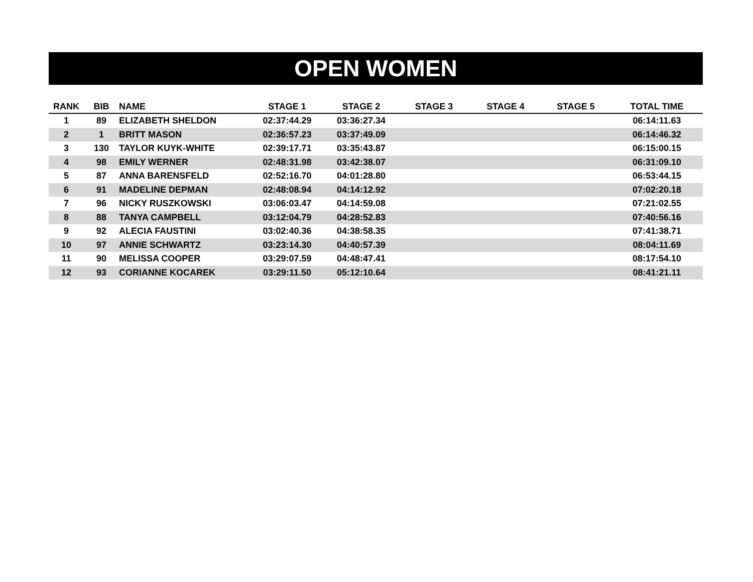OPEN WOMEN
| RANK | BIB | NAME | STAGE 1 | STAGE 2 | STAGE 3 | STAGE 4 | STAGE 5 | TOTAL TIME |
| --- | --- | --- | --- | --- | --- | --- | --- | --- |
| 1 | 89 | ELIZABETH SHELDON | 02:37:44.29 | 03:36:27.34 | | | | 06:14:11.63 |
| 2 | 1 | BRITT MASON | 02:36:57.23 | 03:37:49.09 | | | | 06:14:46.32 |
| 3 | 130 | TAYLOR KUYK-WHITE | 02:39:17.71 | 03:35:43.87 | | | | 06:15:00.15 |
| 4 | 98 | EMILY WERNER | 02:48:31.98 | 03:42:38.07 | | | | 06:31:09.10 |
| 5 | 87 | ANNA BARENSFELD | 02:52:16.70 | 04:01:28.80 | | | | 06:53:44.15 |
| 6 | 91 | MADELINE DEPMAN | 02:48:08.94 | 04:14:12.92 | | | | 07:02:20.18 |
| 7 | 96 | NICKY RUSZKOWSKI | 03:06:03.47 | 04:14:59.08 | | | | 07:21:02.55 |
| 8 | 88 | TANYA CAMPBELL | 03:12:04.79 | 04:28:52.83 | | | | 07:40:56.16 |
| 9 | 92 | ALECIA FAUSTINI | 03:02:40.36 | 04:38:58.35 | | | | 07:41:38.71 |
| 10 | 97 | ANNIE SCHWARTZ | 03:23:14.30 | 04:40:57.39 | | | | 08:04:11.69 |
| 11 | 90 | MELISSA COOPER | 03:29:07.59 | 04:48:47.41 | | | | 08:17:54.10 |
| 12 | 93 | CORIANNE KOCAREK | 03:29:11.50 | 05:12:10.64 | | | | 08:41:21.11 |